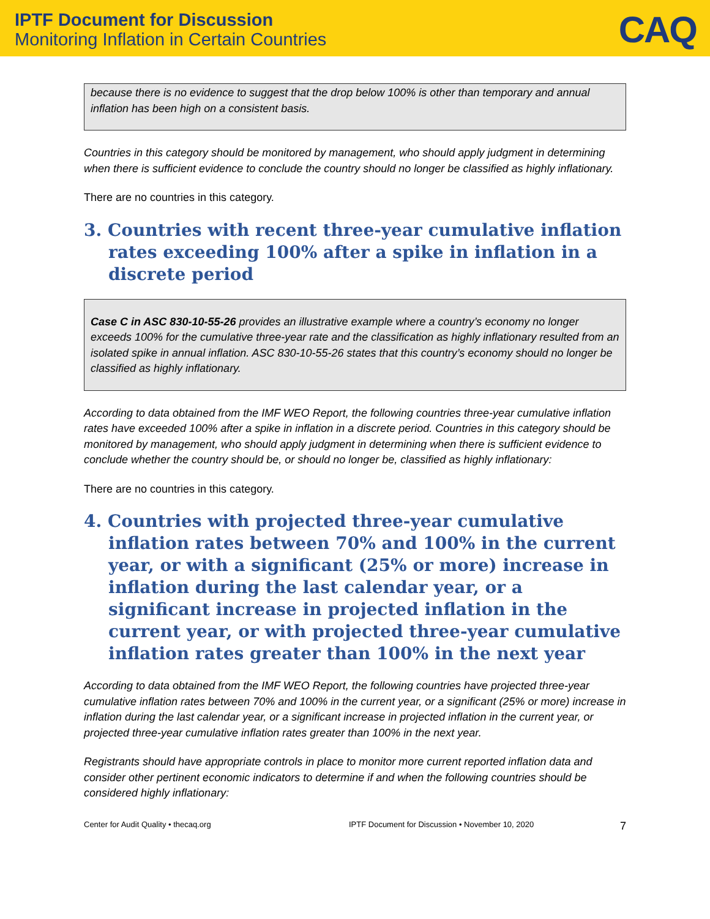IPTF Document for Discussion
Monitoring Inflation in Certain Countries
CAQ
because there is no evidence to suggest that the drop below 100% is other than temporary and annual inflation has been high on a consistent basis.
Countries in this category should be monitored by management, who should apply judgment in determining when there is sufficient evidence to conclude the country should no longer be classified as highly inflationary.
There are no countries in this category.
3. Countries with recent three-year cumulative inflation rates exceeding 100% after a spike in inflation in a discrete period
Case C in ASC 830-10-55-26 provides an illustrative example where a country’s economy no longer exceeds 100% for the cumulative three-year rate and the classification as highly inflationary resulted from an isolated spike in annual inflation. ASC 830-10-55-26 states that this country’s economy should no longer be classified as highly inflationary.
According to data obtained from the IMF WEO Report, the following countries three-year cumulative inflation rates have exceeded 100% after a spike in inflation in a discrete period. Countries in this category should be monitored by management, who should apply judgment in determining when there is sufficient evidence to conclude whether the country should be, or should no longer be, classified as highly inflationary:
There are no countries in this category.
4. Countries with projected three-year cumulative inflation rates between 70% and 100% in the current year, or with a significant (25% or more) increase in inflation during the last calendar year, or a significant increase in projected inflation in the current year, or with projected three-year cumulative inflation rates greater than 100% in the next year
According to data obtained from the IMF WEO Report, the following countries have projected three-year cumulative inflation rates between 70% and 100% in the current year, or a significant (25% or more) increase in inflation during the last calendar year, or a significant increase in projected inflation in the current year, or projected three-year cumulative inflation rates greater than 100% in the next year.
Registrants should have appropriate controls in place to monitor more current reported inflation data and consider other pertinent economic indicators to determine if and when the following countries should be considered highly inflationary:
Center for Audit Quality • thecaq.org IPTF Document for Discussion • November 10, 2020 7